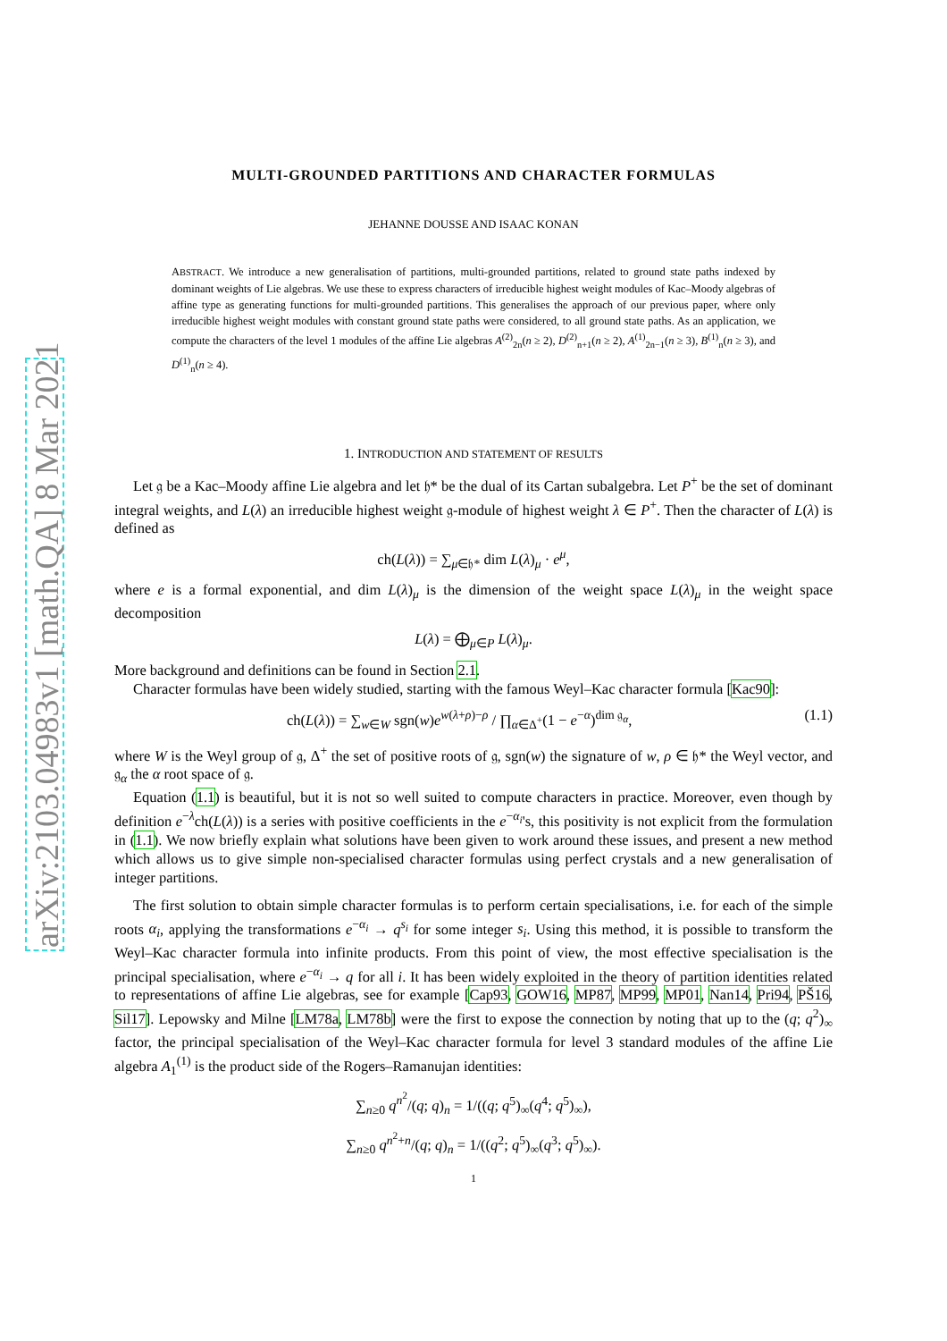arXiv:2103.04983v1 [math.QA] 8 Mar 2021
MULTI-GROUNDED PARTITIONS AND CHARACTER FORMULAS
JEHANNE DOUSSE AND ISAAC KONAN
ABSTRACT. We introduce a new generalisation of partitions, multi-grounded partitions, related to ground state paths indexed by dominant weights of Lie algebras. We use these to express characters of irreducible highest weight modules of Kac–Moody algebras of affine type as generating functions for multi-grounded partitions. This generalises the approach of our previous paper, where only irreducible highest weight modules with constant ground state paths were considered, to all ground state paths. As an application, we compute the characters of the level 1 modules of the affine Lie algebras A<sup>(2)</sup><sub>2n</sub>(n ≥ 2), D<sup>(2)</sup><sub>n+1</sub>(n ≥ 2), A<sup>(1)</sup><sub>2n−1</sub>(n ≥ 3), B<sup>(1)</sup><sub>n</sub>(n ≥ 3), and D<sup>(1)</sup><sub>n</sub>(n ≥ 4).
1. INTRODUCTION AND STATEMENT OF RESULTS
Let 𝔤 be a Kac–Moody affine Lie algebra and let 𝔥* be the dual of its Cartan subalgebra. Let P<sup>+</sup> be the set of dominant integral weights, and L(λ) an irreducible highest weight 𝔤-module of highest weight λ ∈ P<sup>+</sup>. Then the character of L(λ) is defined as
ch(L(λ)) = ∑<sub>μ∈𝔥*</sub> dim L(λ)<sub>μ</sub> · e<sup>μ</sup>,
where e is a formal exponential, and dim L(λ)<sub>μ</sub> is the dimension of the weight space L(λ)<sub>μ</sub> in the weight space decomposition
L(λ) = ⨁<sub>μ∈P</sub> L(λ)<sub>μ</sub>.
More background and definitions can be found in Section 2.1.
Character formulas have been widely studied, starting with the famous Weyl–Kac character formula [Kac90]:
ch(L(λ)) = ∑<sub>w∈W</sub> sgn(w)e<sup>w(λ+ρ)−ρ</sup> / ∏<sub>α∈Δ<sup>+</sup></sub>(1 − e<sup>−α</sup>)<sup>dim 𝔤<sub>α</sub></sup>, (1.1)
where W is the Weyl group of 𝔤, Δ<sup>+</sup> the set of positive roots of 𝔤, sgn(w) the signature of w, ρ ∈ 𝔥* the Weyl vector, and 𝔤<sub>α</sub> the α root space of 𝔤.
Equation (1.1) is beautiful, but it is not so well suited to compute characters in practice. Moreover, even though by definition e<sup>−λ</sup>ch(L(λ)) is a series with positive coefficients in the e<sup>−α<sub>i</sub></sup>'s, this positivity is not explicit from the formulation in (1.1). We now briefly explain what solutions have been given to work around these issues, and present a new method which allows us to give simple non-specialised character formulas using perfect crystals and a new generalisation of integer partitions.
The first solution to obtain simple character formulas is to perform certain specialisations, i.e. for each of the simple roots α<sub>i</sub>, applying the transformations e<sup>−α<sub>i</sub></sup> → q<sup>s<sub>i</sub></sup> for some integer s<sub>i</sub>. Using this method, it is possible to transform the Weyl–Kac character formula into infinite products. From this point of view, the most effective specialisation is the principal specialisation, where e<sup>−α<sub>i</sub></sup> → q for all i. It has been widely exploited in the theory of partition identities related to representations of affine Lie algebras, see for example [Cap93, GOW16, MP87, MP99, MP01, Nan14, Pri94, PŠ16, Sil17]. Lepowsky and Milne [LM78a, LM78b] were the first to expose the connection by noting that up to the (q; q<sup>2</sup>)<sub>∞</sub> factor, the principal specialisation of the Weyl–Kac character formula for level 3 standard modules of the affine Lie algebra A<sub>1</sub><sup>(1)</sup> is the product side of the Rogers–Ramanujan identities:
∑<sub>n≥0</sub> q<sup>n<sup>2</sup></sup>/(q; q)<sub>n</sub> = 1/((q; q<sup>5</sup>)<sub>∞</sub>(q<sup>4</sup>; q<sup>5</sup>)<sub>∞</sub>),
∑<sub>n≥0</sub> q<sup>n<sup>2</sup>+n</sup>/(q; q)<sub>n</sub> = 1/((q<sup>2</sup>; q<sup>5</sup>)<sub>∞</sub>(q<sup>3</sup>; q<sup>5</sup>)<sub>∞</sub>).
1